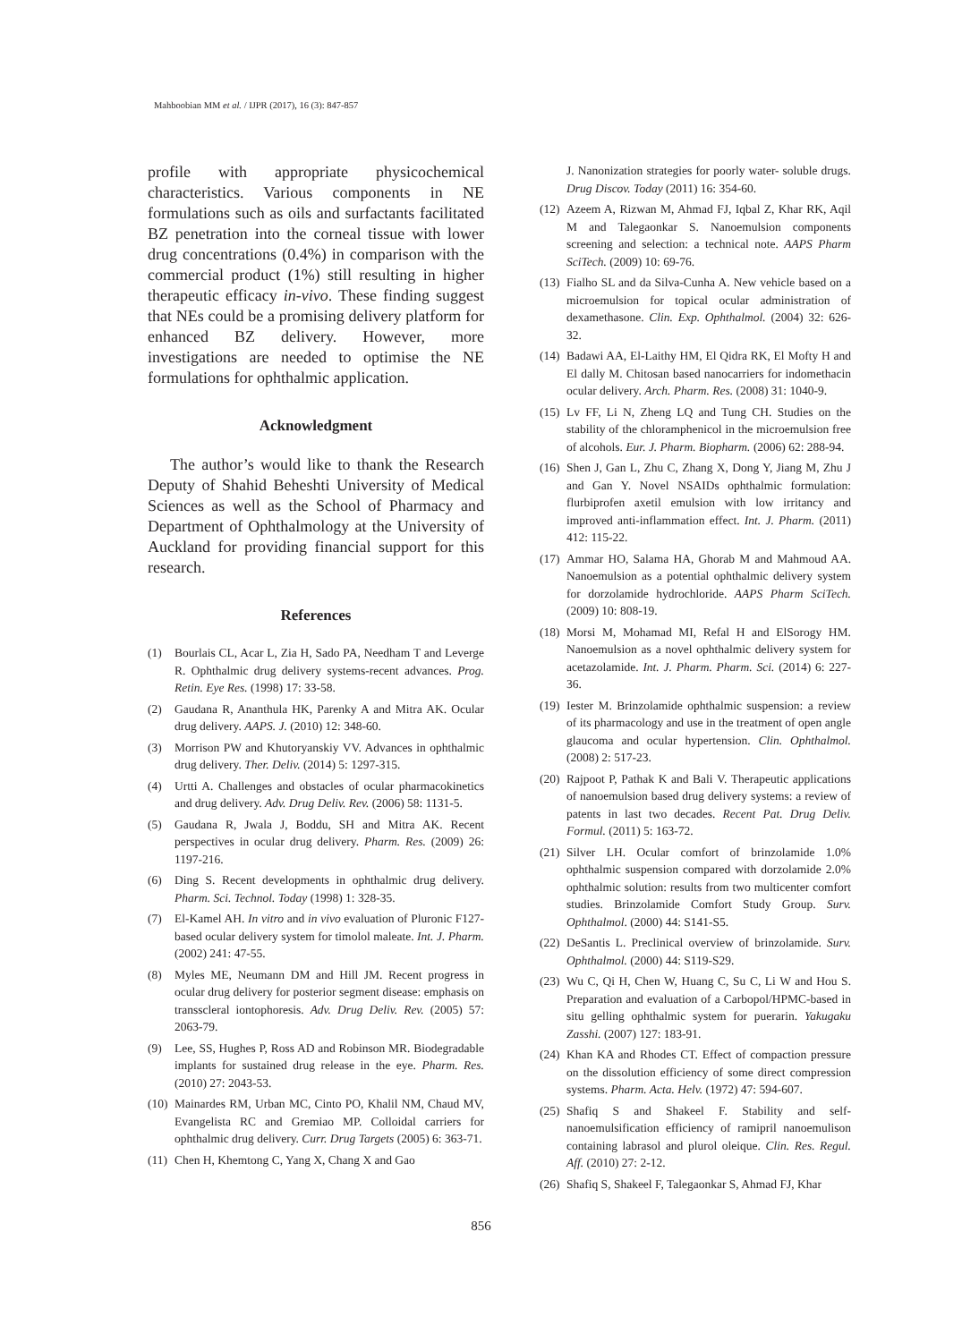Mahboobian MM et al. / IJPR (2017), 16 (3): 847-857
profile with appropriate physicochemical characteristics. Various components in NE formulations such as oils and surfactants facilitated BZ penetration into the corneal tissue with lower drug concentrations (0.4%) in comparison with the commercial product (1%) still resulting in higher therapeutic efficacy in-vivo. These finding suggest that NEs could be a promising delivery platform for enhanced BZ delivery. However, more investigations are needed to optimise the NE formulations for ophthalmic application.
Acknowledgment
The author’s would like to thank the Research Deputy of Shahid Beheshti University of Medical Sciences as well as the School of Pharmacy and Department of Ophthalmology at the University of Auckland for providing financial support for this research.
References
(1) Bourlais CL, Acar L, Zia H, Sado PA, Needham T and Leverge R. Ophthalmic drug delivery systems-recent advances. Prog. Retin. Eye Res. (1998) 17: 33-58.
(2) Gaudana R, Ananthula HK, Parenky A and Mitra AK. Ocular drug delivery. AAPS. J. (2010) 12: 348-60.
(3) Morrison PW and Khutoryanskiy VV. Advances in ophthalmic drug delivery. Ther. Deliv. (2014) 5: 1297-315.
(4) Urtti A. Challenges and obstacles of ocular pharmacokinetics and drug delivery. Adv. Drug Deliv. Rev. (2006) 58: 1131-5.
(5) Gaudana R, Jwala J, Boddu, SH and Mitra AK. Recent perspectives in ocular drug delivery. Pharm. Res. (2009) 26: 1197-216.
(6) Ding S. Recent developments in ophthalmic drug delivery. Pharm. Sci. Technol. Today (1998) 1: 328-35.
(7) El-Kamel AH. In vitro and in vivo evaluation of Pluronic F127-based ocular delivery system for timolol maleate. Int. J. Pharm. (2002) 241: 47-55.
(8) Myles ME, Neumann DM and Hill JM. Recent progress in ocular drug delivery for posterior segment disease: emphasis on transscleral iontophoresis. Adv. Drug Deliv. Rev. (2005) 57: 2063-79.
(9) Lee, SS, Hughes P, Ross AD and Robinson MR. Biodegradable implants for sustained drug release in the eye. Pharm. Res. (2010) 27: 2043-53.
(10) Mainardes RM, Urban MC, Cinto PO, Khalil NM, Chaud MV, Evangelista RC and Gremiao MP. Colloidal carriers for ophthalmic drug delivery. Curr. Drug Targets (2005) 6: 363-71.
(11) Chen H, Khemtong C, Yang X, Chang X and Gao
J. Nanonization strategies for poorly water- soluble drugs. Drug Discov. Today (2011) 16: 354-60.
(12) Azeem A, Rizwan M, Ahmad FJ, Iqbal Z, Khar RK, Aqil M and Talegaonkar S. Nanoemulsion components screening and selection: a technical note. AAPS Pharm SciTech. (2009) 10: 69-76.
(13) Fialho SL and da Silva-Cunha A. New vehicle based on a microemulsion for topical ocular administration of dexamethasone. Clin. Exp. Ophthalmol. (2004) 32: 626-32.
(14) Badawi AA, El-Laithy HM, El Qidra RK, El Mofty H and El dally M. Chitosan based nanocarriers for indomethacin ocular delivery. Arch. Pharm. Res. (2008) 31: 1040-9.
(15) Lv FF, Li N, Zheng LQ and Tung CH. Studies on the stability of the chloramphenicol in the microemulsion free of alcohols. Eur. J. Pharm. Biopharm. (2006) 62: 288-94.
(16) Shen J, Gan L, Zhu C, Zhang X, Dong Y, Jiang M, Zhu J and Gan Y. Novel NSAIDs ophthalmic formulation: flurbiprofen axetil emulsion with low irritancy and improved anti-inflammation effect. Int. J. Pharm. (2011) 412: 115-22.
(17) Ammar HO, Salama HA, Ghorab M and Mahmoud AA. Nanoemulsion as a potential ophthalmic delivery system for dorzolamide hydrochloride. AAPS Pharm SciTech. (2009) 10: 808-19.
(18) Morsi M, Mohamad MI, Refal H and ElSorogy HM. Nanoemulsion as a novel ophthalmic delivery system for acetazolamide. Int. J. Pharm. Pharm. Sci. (2014) 6: 227-36.
(19) Iester M. Brinzolamide ophthalmic suspension: a review of its pharmacology and use in the treatment of open angle glaucoma and ocular hypertension. Clin. Ophthalmol. (2008) 2: 517-23.
(20) Rajpoot P, Pathak K and Bali V. Therapeutic applications of nanoemulsion based drug delivery systems: a review of patents in last two decades. Recent Pat. Drug Deliv. Formul. (2011) 5: 163-72.
(21) Silver LH. Ocular comfort of brinzolamide 1.0% ophthalmic suspension compared with dorzolamide 2.0% ophthalmic solution: results from two multicenter comfort studies. Brinzolamide Comfort Study Group. Surv. Ophthalmol. (2000) 44: S141-S5.
(22) DeSantis L. Preclinical overview of brinzolamide. Surv. Ophthalmol. (2000) 44: S119-S29.
(23) Wu C, Qi H, Chen W, Huang C, Su C, Li W and Hou S. Preparation and evaluation of a Carbopol/HPMC-based in situ gelling ophthalmic system for puerarin. Yakugaku Zasshi. (2007) 127: 183-91.
(24) Khan KA and Rhodes CT. Effect of compaction pressure on the dissolution efficiency of some direct compression systems. Pharm. Acta. Helv. (1972) 47: 594-607.
(25) Shafiq S and Shakeel F. Stability and self-nanoemulsification efficiency of ramipril nanoemulison containing labrasol and plurol oleique. Clin. Res. Regul. Aff. (2010) 27: 2-12.
(26) Shafiq S, Shakeel F, Talegaonkar S, Ahmad FJ, Khar
856